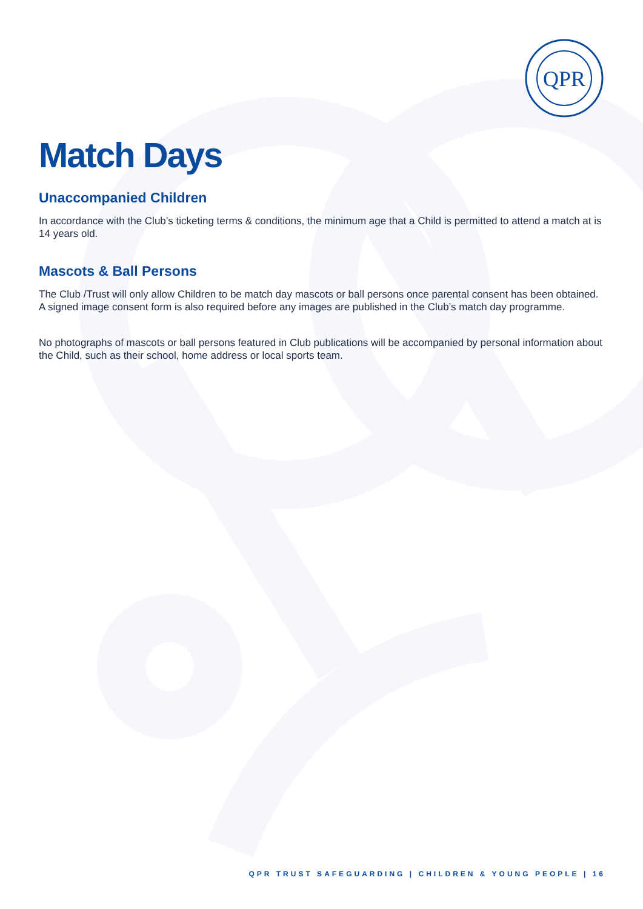QPR
Match Days
Unaccompanied Children
In accordance with the Club’s ticketing terms & conditions, the minimum age that a Child is permitted to attend a match at is 14 years old.
Mascots & Ball Persons
The Club /Trust will only allow Children to be match day mascots or ball persons once parental consent has been obtained. A signed image consent form is also required before any images are published in the Club’s match day programme.
No photographs of mascots or ball persons featured in Club publications will be accompanied by personal information about the Child, such as their school, home address or local sports team.
QPR TRUST SAFEGUARDING | CHILDREN & YOUNG PEOPLE | 16